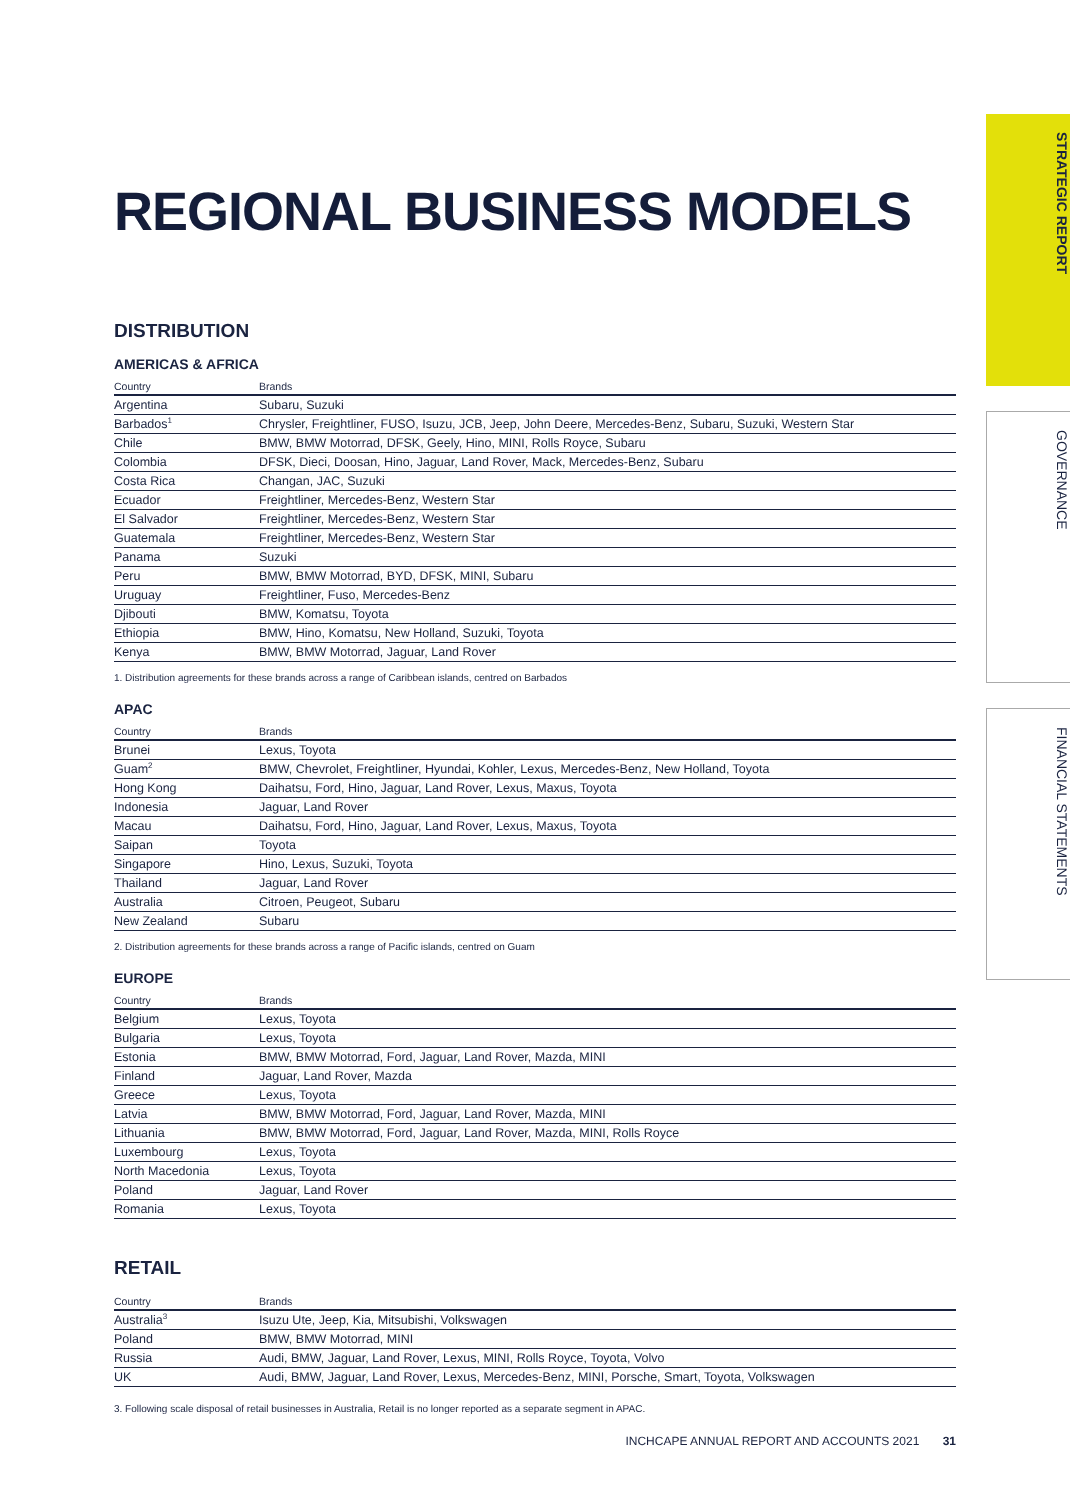STRATEGIC REPORT
GOVERNANCE
FINANCIAL STATEMENTS
REGIONAL BUSINESS MODELS
DISTRIBUTION
AMERICAS & AFRICA
| Country | Brands |
| --- | --- |
| Argentina | Subaru, Suzuki |
| Barbados<sup>1</sup> | Chrysler, Freightliner, FUSO, Isuzu, JCB, Jeep, John Deere, Mercedes-Benz, Subaru, Suzuki, Western Star |
| Chile | BMW, BMW Motorrad, DFSK, Geely, Hino, MINI, Rolls Royce, Subaru |
| Colombia | DFSK, Dieci, Doosan, Hino, Jaguar, Land Rover, Mack, Mercedes-Benz, Subaru |
| Costa Rica | Changan, JAC, Suzuki |
| Ecuador | Freightliner, Mercedes-Benz, Western Star |
| El Salvador | Freightliner, Mercedes-Benz, Western Star |
| Guatemala | Freightliner, Mercedes-Benz, Western Star |
| Panama | Suzuki |
| Peru | BMW, BMW Motorrad, BYD, DFSK, MINI, Subaru |
| Uruguay | Freightliner, Fuso, Mercedes-Benz |
| Djibouti | BMW, Komatsu, Toyota |
| Ethiopia | BMW, Hino, Komatsu, New Holland, Suzuki, Toyota |
| Kenya | BMW, BMW Motorrad, Jaguar, Land Rover |
1. Distribution agreements for these brands across a range of Caribbean islands, centred on Barbados
APAC
| Country | Brands |
| --- | --- |
| Brunei | Lexus, Toyota |
| Guam<sup>2</sup> | BMW, Chevrolet, Freightliner, Hyundai, Kohler, Lexus, Mercedes-Benz, New Holland, Toyota |
| Hong Kong | Daihatsu, Ford, Hino, Jaguar, Land Rover, Lexus, Maxus, Toyota |
| Indonesia | Jaguar, Land Rover |
| Macau | Daihatsu, Ford, Hino, Jaguar, Land Rover, Lexus, Maxus, Toyota |
| Saipan | Toyota |
| Singapore | Hino, Lexus, Suzuki, Toyota |
| Thailand | Jaguar, Land Rover |
| Australia | Citroen, Peugeot, Subaru |
| New Zealand | Subaru |
2. Distribution agreements for these brands across a range of Pacific islands, centred on Guam
EUROPE
| Country | Brands |
| --- | --- |
| Belgium | Lexus, Toyota |
| Bulgaria | Lexus, Toyota |
| Estonia | BMW, BMW Motorrad, Ford, Jaguar, Land Rover, Mazda, MINI |
| Finland | Jaguar, Land Rover, Mazda |
| Greece | Lexus, Toyota |
| Latvia | BMW, BMW Motorrad, Ford, Jaguar, Land Rover, Mazda, MINI |
| Lithuania | BMW, BMW Motorrad, Ford, Jaguar, Land Rover, Mazda, MINI, Rolls Royce |
| Luxembourg | Lexus, Toyota |
| North Macedonia | Lexus, Toyota |
| Poland | Jaguar, Land Rover |
| Romania | Lexus, Toyota |
RETAIL
| Country | Brands |
| --- | --- |
| Australia<sup>3</sup> | Isuzu Ute, Jeep, Kia, Mitsubishi, Volkswagen |
| Poland | BMW, BMW Motorrad, MINI |
| Russia | Audi, BMW, Jaguar, Land Rover, Lexus, MINI, Rolls Royce, Toyota, Volvo |
| UK | Audi, BMW, Jaguar, Land Rover, Lexus, Mercedes-Benz, MINI, Porsche, Smart, Toyota, Volkswagen |
3. Following scale disposal of retail businesses in Australia, Retail is no longer reported as a separate segment in APAC.
INCHCAPE ANNUAL REPORT AND ACCOUNTS 2021 31